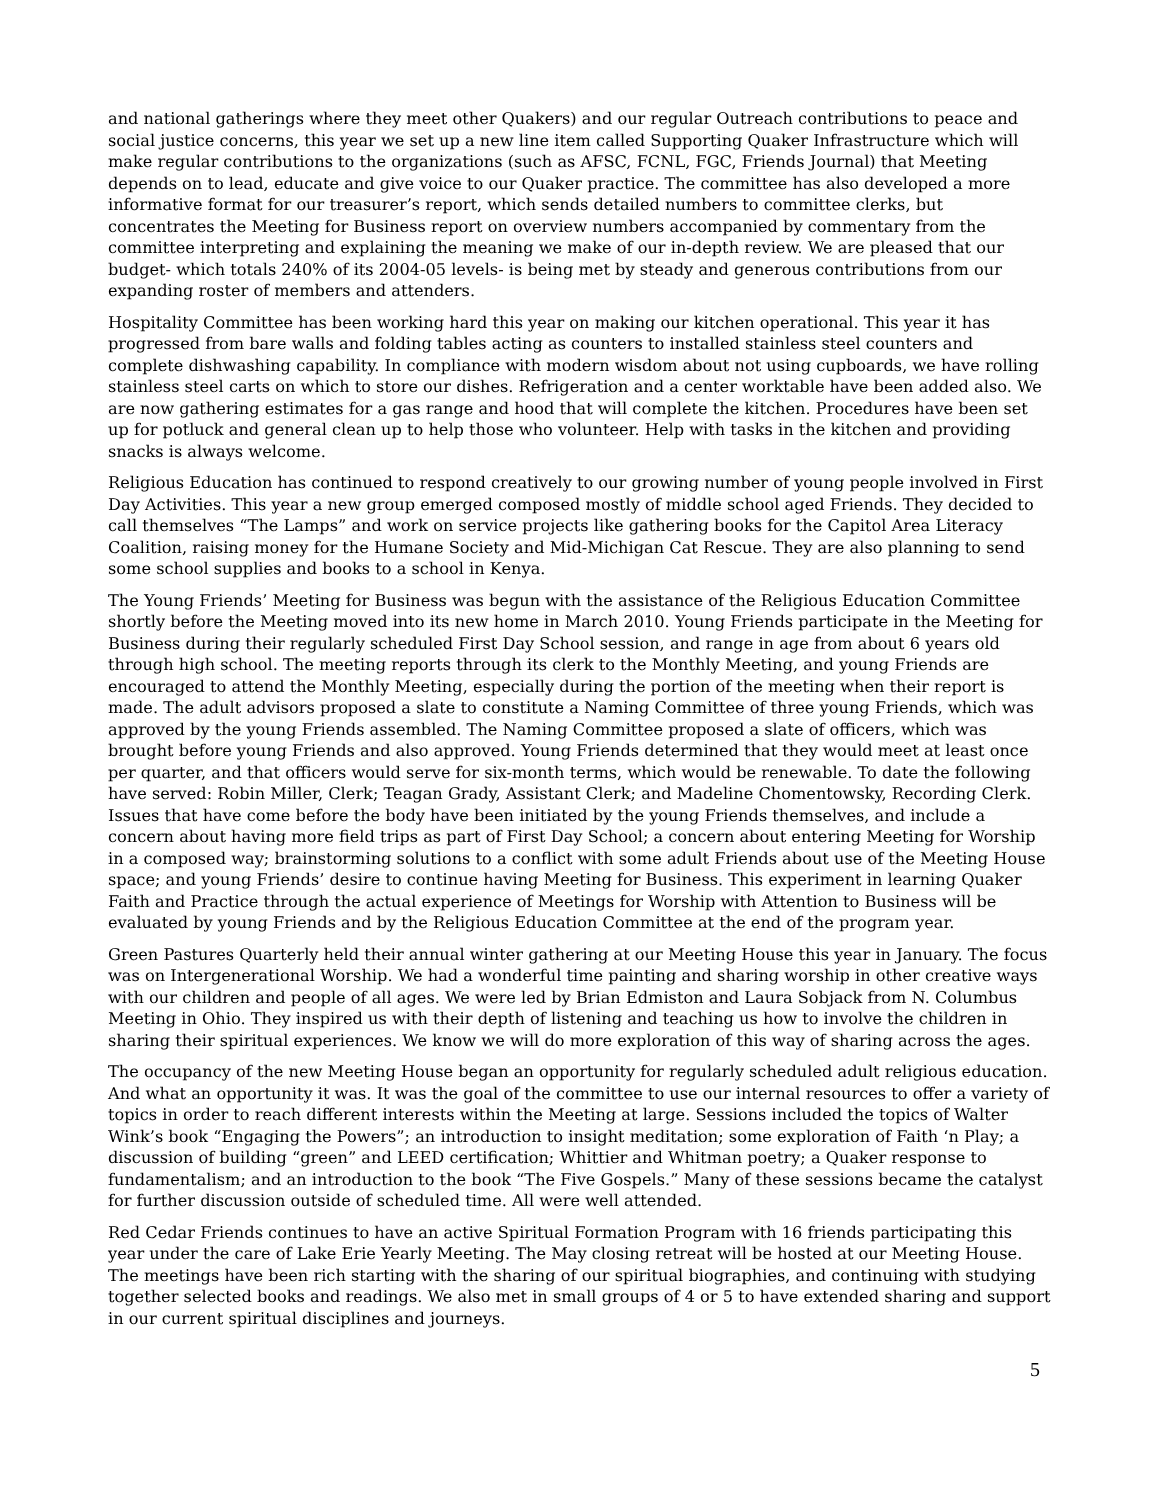and national gatherings where they meet other Quakers) and our regular Outreach contributions to peace and social justice concerns, this year we set up a new line item called Supporting Quaker Infrastructure which will make regular contributions to the organizations (such as AFSC, FCNL, FGC, Friends Journal) that Meeting depends on to lead, educate and give voice to our Quaker practice. The committee has also developed a more informative format for our treasurer’s report, which sends detailed numbers to committee clerks, but concentrates the Meeting for Business report on overview numbers accompanied by commentary from the committee interpreting and explaining the meaning we make of our in-depth review. We are pleased that our budget- which totals 240% of its 2004-05 levels- is being met by steady and generous contributions from our expanding roster of members and attenders.
Hospitality Committee has been working hard this year on making our kitchen operational. This year it has progressed from bare walls and folding tables acting as counters to installed stainless steel counters and complete dishwashing capability. In compliance with modern wisdom about not using cupboards, we have rolling stainless steel carts on which to store our dishes. Refrigeration and a center worktable have been added also. We are now gathering estimates for a gas range and hood that will complete the kitchen. Procedures have been set up for potluck and general clean up to help those who volunteer. Help with tasks in the kitchen and providing snacks is always welcome.
Religious Education has continued to respond creatively to our growing number of young people involved in First Day Activities. This year a new group emerged composed mostly of middle school aged Friends. They decided to call themselves “The Lamps” and work on service projects like gathering books for the Capitol Area Literacy Coalition, raising money for the Humane Society and Mid-Michigan Cat Rescue. They are also planning to send some school supplies and books to a school in Kenya.
The Young Friends’ Meeting for Business was begun with the assistance of the Religious Education Committee shortly before the Meeting moved into its new home in March 2010. Young Friends participate in the Meeting for Business during their regularly scheduled First Day School session, and range in age from about 6 years old through high school. The meeting reports through its clerk to the Monthly Meeting, and young Friends are encouraged to attend the Monthly Meeting, especially during the portion of the meeting when their report is made. The adult advisors proposed a slate to constitute a Naming Committee of three young Friends, which was approved by the young Friends assembled. The Naming Committee proposed a slate of officers, which was brought before young Friends and also approved. Young Friends determined that they would meet at least once per quarter, and that officers would serve for six-month terms, which would be renewable. To date the following have served: Robin Miller, Clerk; Teagan Grady, Assistant Clerk; and Madeline Chomentowsky, Recording Clerk. Issues that have come before the body have been initiated by the young Friends themselves, and include a concern about having more field trips as part of First Day School; a concern about entering Meeting for Worship in a composed way; brainstorming solutions to a conflict with some adult Friends about use of the Meeting House space; and young Friends’ desire to continue having Meeting for Business. This experiment in learning Quaker Faith and Practice through the actual experience of Meetings for Worship with Attention to Business will be evaluated by young Friends and by the Religious Education Committee at the end of the program year.
Green Pastures Quarterly held their annual winter gathering at our Meeting House this year in January. The focus was on Intergenerational Worship. We had a wonderful time painting and sharing worship in other creative ways with our children and people of all ages. We were led by Brian Edmiston and Laura Sobjack from N. Columbus Meeting in Ohio. They inspired us with their depth of listening and teaching us how to involve the children in sharing their spiritual experiences. We know we will do more exploration of this way of sharing across the ages.
The occupancy of the new Meeting House began an opportunity for regularly scheduled adult religious education. And what an opportunity it was. It was the goal of the committee to use our internal resources to offer a variety of topics in order to reach different interests within the Meeting at large. Sessions included the topics of Walter Wink’s book “Engaging the Powers”; an introduction to insight meditation; some exploration of Faith ‘n Play; a discussion of building “green” and LEED certification; Whittier and Whitman poetry; a Quaker response to fundamentalism; and an introduction to the book “The Five Gospels.” Many of these sessions became the catalyst for further discussion outside of scheduled time. All were well attended.
Red Cedar Friends continues to have an active Spiritual Formation Program with 16 friends participating this year under the care of Lake Erie Yearly Meeting. The May closing retreat will be hosted at our Meeting House. The meetings have been rich starting with the sharing of our spiritual biographies, and continuing with studying together selected books and readings. We also met in small groups of 4 or 5 to have extended sharing and support in our current spiritual disciplines and journeys.
5